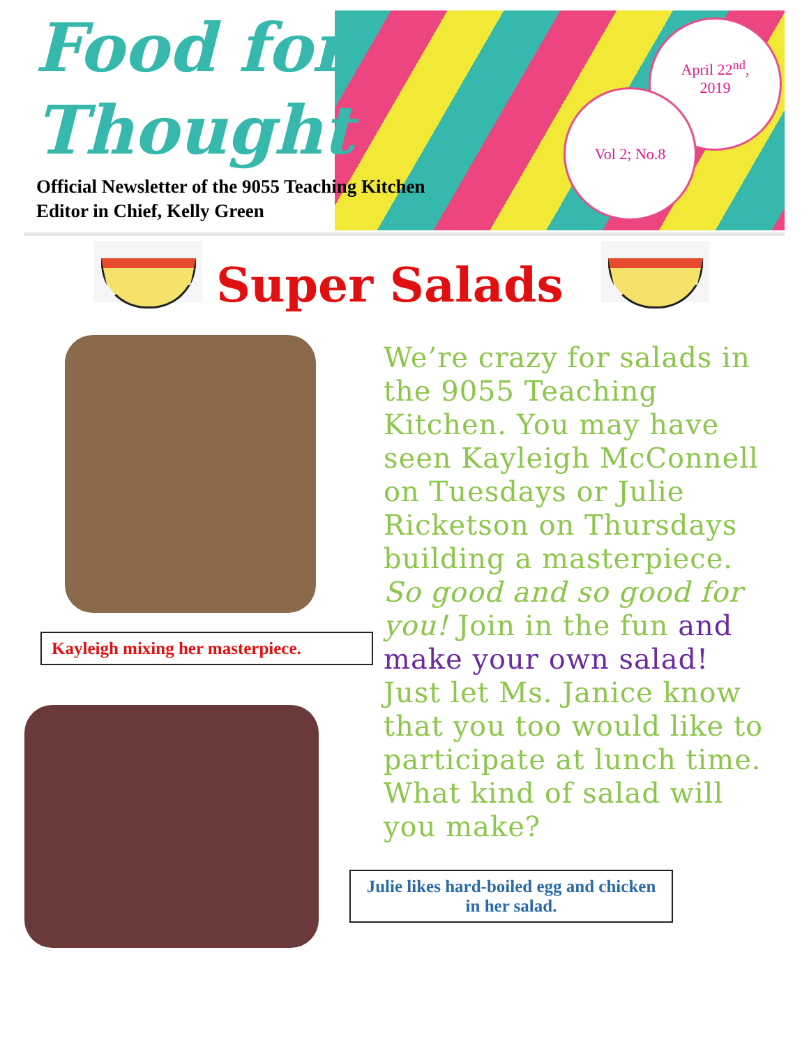April 22<sup>nd</sup>,
2019
Vol 2; No.8
Food for
Thought
Official Newsletter of the 9055 Teaching Kitchen
Editor in Chief, Kelly Green
Super Salads
Kayleigh mixing her masterpiece.
We’re crazy for salads in the 9055 Teaching Kitchen. You may have seen Kayleigh McConnell on Tuesdays or Julie Ricketson on Thursdays building a masterpiece. So good and so good for you! Join in the fun and make your own salad! Just let Ms. Janice know that you too would like to participate at lunch time. What kind of salad will you make?
Julie likes hard-boiled egg and chicken in her salad.